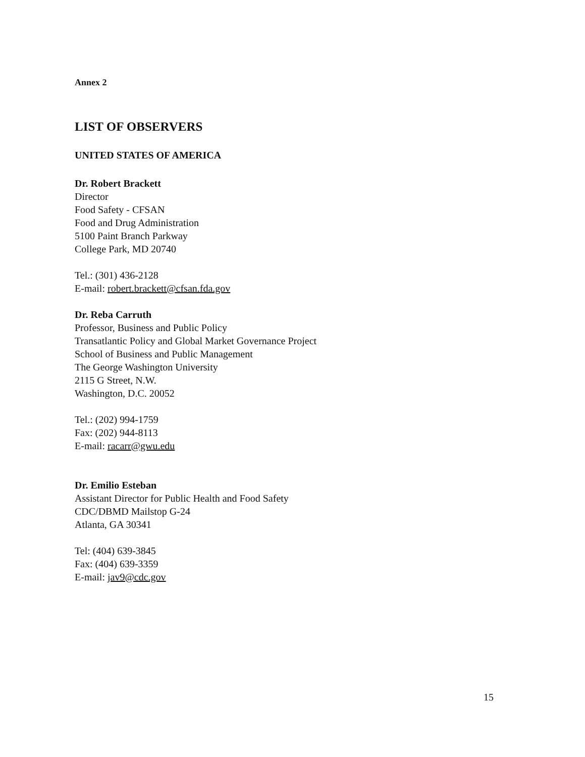Annex 2
LIST OF OBSERVERS
UNITED STATES OF AMERICA
Dr. Robert Brackett
Director
Food Safety - CFSAN
Food and Drug Administration
5100 Paint Branch Parkway
College Park, MD 20740
Tel.: (301) 436-2128
E-mail: robert.brackett@cfsan.fda.gov
Dr. Reba Carruth
Professor, Business and Public Policy
Transatlantic Policy and Global Market Governance Project
School of Business and Public Management
The George Washington University
2115 G Street, N.W.
Washington, D.C. 20052
Tel.: (202) 994-1759
Fax: (202) 944-8113
E-mail: racarr@gwu.edu
Dr. Emilio Esteban
Assistant Director for Public Health and Food Safety
CDC/DBMD Mailstop G-24
Atlanta, GA 30341
Tel: (404) 639-3845
Fax: (404) 639-3359
E-mail: jav9@cdc.gov
15